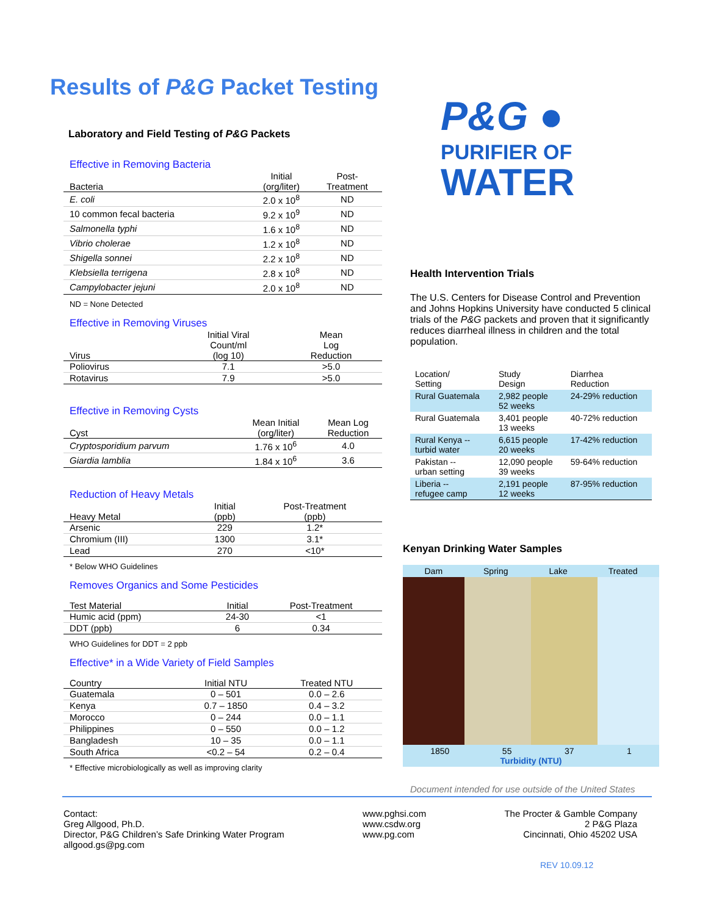Results of P&G Packet Testing
Laboratory and Field Testing of P&G Packets
Effective in Removing Bacteria
| Bacteria | Initial (org/liter) | Post- Treatment |
| --- | --- | --- |
| E. coli | 2.0 x 10<sup>8</sup> | ND |
| 10 common fecal bacteria | 9.2 x 10<sup>9</sup> | ND |
| Salmonella typhi | 1.6 x 10<sup>8</sup> | ND |
| Vibrio cholerae | 1.2 x 10<sup>8</sup> | ND |
| Shigella sonnei | 2.2 x 10<sup>8</sup> | ND |
| Klebsiella terrigena | 2.8 x 10<sup>8</sup> | ND |
| Campylobacter jejuni | 2.0 x 10<sup>8</sup> | ND |
ND = None Detected
Effective in Removing Viruses
| Virus | Initial Viral Count/ml (log 10) | Mean Log Reduction |
| --- | --- | --- |
| Poliovirus | 7.1 | >5.0 |
| Rotavirus | 7.9 | >5.0 |
Effective in Removing Cysts
| Cyst | Mean Initial (org/liter) | Mean Log Reduction |
| --- | --- | --- |
| Cryptosporidium parvum | 1.76 x 10<sup>6</sup> | 4.0 |
| Giardia lamblia | 1.84 x 10<sup>6</sup> | 3.6 |
Reduction of Heavy Metals
| Heavy Metal | Initial (ppb) | Post-Treatment (ppb) |
| --- | --- | --- |
| Arsenic | 229 | 1.2* |
| Chromium (III) | 1300 | 3.1* |
| Lead | 270 | <10* |
* Below WHO Guidelines
Removes Organics and Some Pesticides
| Test Material | Initial | Post-Treatment |
| --- | --- | --- |
| Humic acid (ppm) | 24-30 | <1 |
| DDT (ppb) | 6 | 0.34 |
WHO Guidelines for DDT = 2 ppb
Effective* in a Wide Variety of Field Samples
| Country | Initial NTU | Treated NTU |
| --- | --- | --- |
| Guatemala | 0 – 501 | 0.0 – 2.6 |
| Kenya | 0.7 – 1850 | 0.4 – 3.2 |
| Morocco | 0 – 244 | 0.0 – 1.1 |
| Philippines | 0 – 550 | 0.0 – 1.2 |
| Bangladesh | 10 – 35 | 0.0 – 1.1 |
| South Africa | <0.2 – 54 | 0.2 – 0.4 |
* Effective microbiologically as well as improving clarity
P&G ●
PURIFIER OF
WATER
Health Intervention Trials
The U.S. Centers for Disease Control and Prevention and Johns Hopkins University have conducted 5 clinical trials of the P&G packets and proven that it significantly reduces diarrheal illness in children and the total population.
| Location/ Setting | Study Design | Diarrhea Reduction |
| Rural Guatemala | 2,982 people 52 weeks | 24-29% reduction |
| Rural Guatemala | 3,401 people 13 weeks | 40-72% reduction |
| Rural Kenya -- turbid water | 6,615 people 20 weeks | 17-42% reduction |
| Pakistan -- urban setting | 12,090 people 39 weeks | 59-64% reduction |
| Liberia -- refugee camp | 2,191 people 12 weeks | 87-95% reduction |
Kenyan Drinking Water Samples
Dam Spring Lake Treated
1850 55 37 1
Turbidity (NTU)
Document intended for use outside of the United States
Contact:
Greg Allgood, Ph.D.
Director, P&G Children’s Safe Drinking Water Program
allgood.gs@pg.com
www.pghsi.com
www.csdw.org
www.pg.com
The Procter & Gamble Company
2 P&G Plaza
Cincinnati, Ohio 45202 USA
REV 10.09.12